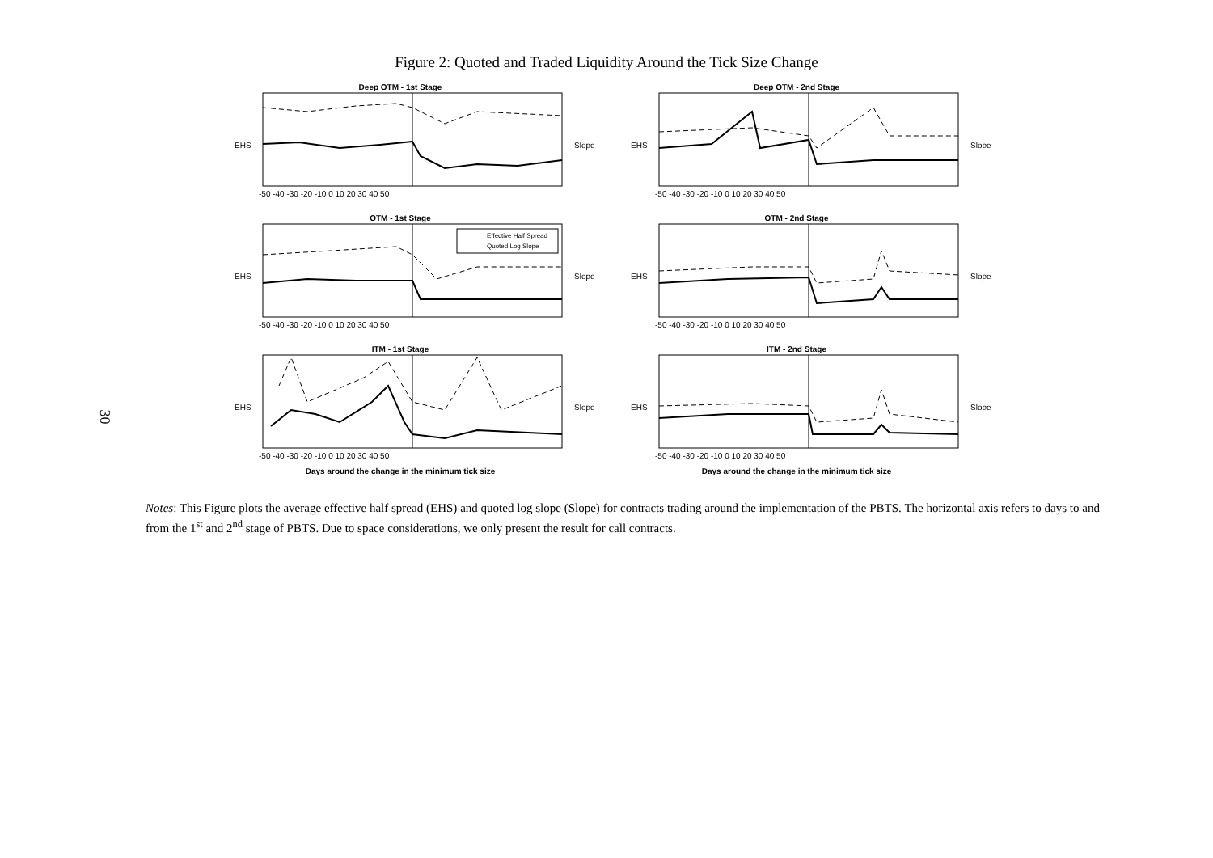Figure 2: Quoted and Traded Liquidity Around the Tick Size Change
30
Deep OTM - 1st Stage
EHS
Slope
-50 -40 -30 -20 -10 0 10 20 30 40 50
Deep OTM - 2nd Stage
EHS
Slope
-50 -40 -30 -20 -10 0 10 20 30 40 50
OTM - 1st Stage
Effective Half Spread
Quoted Log Slope
EHS
Slope
-50 -40 -30 -20 -10 0 10 20 30 40 50
OTM - 2nd Stage
EHS
Slope
-50 -40 -30 -20 -10 0 10 20 30 40 50
ITM - 1st Stage
EHS
Slope
-50 -40 -30 -20 -10 0 10 20 30 40 50
Days around the change in the minimum tick size
ITM - 2nd Stage
EHS
Slope
-50 -40 -30 -20 -10 0 10 20 30 40 50
Days around the change in the minimum tick size
Notes: This Figure plots the average effective half spread (EHS) and quoted log slope (Slope) for contracts trading around the implementation of the PBTS. The horizontal axis refers to days to and from the 1<sup>st</sup> and 2<sup>nd</sup> stage of PBTS. Due to space considerations, we only present the result for call contracts.